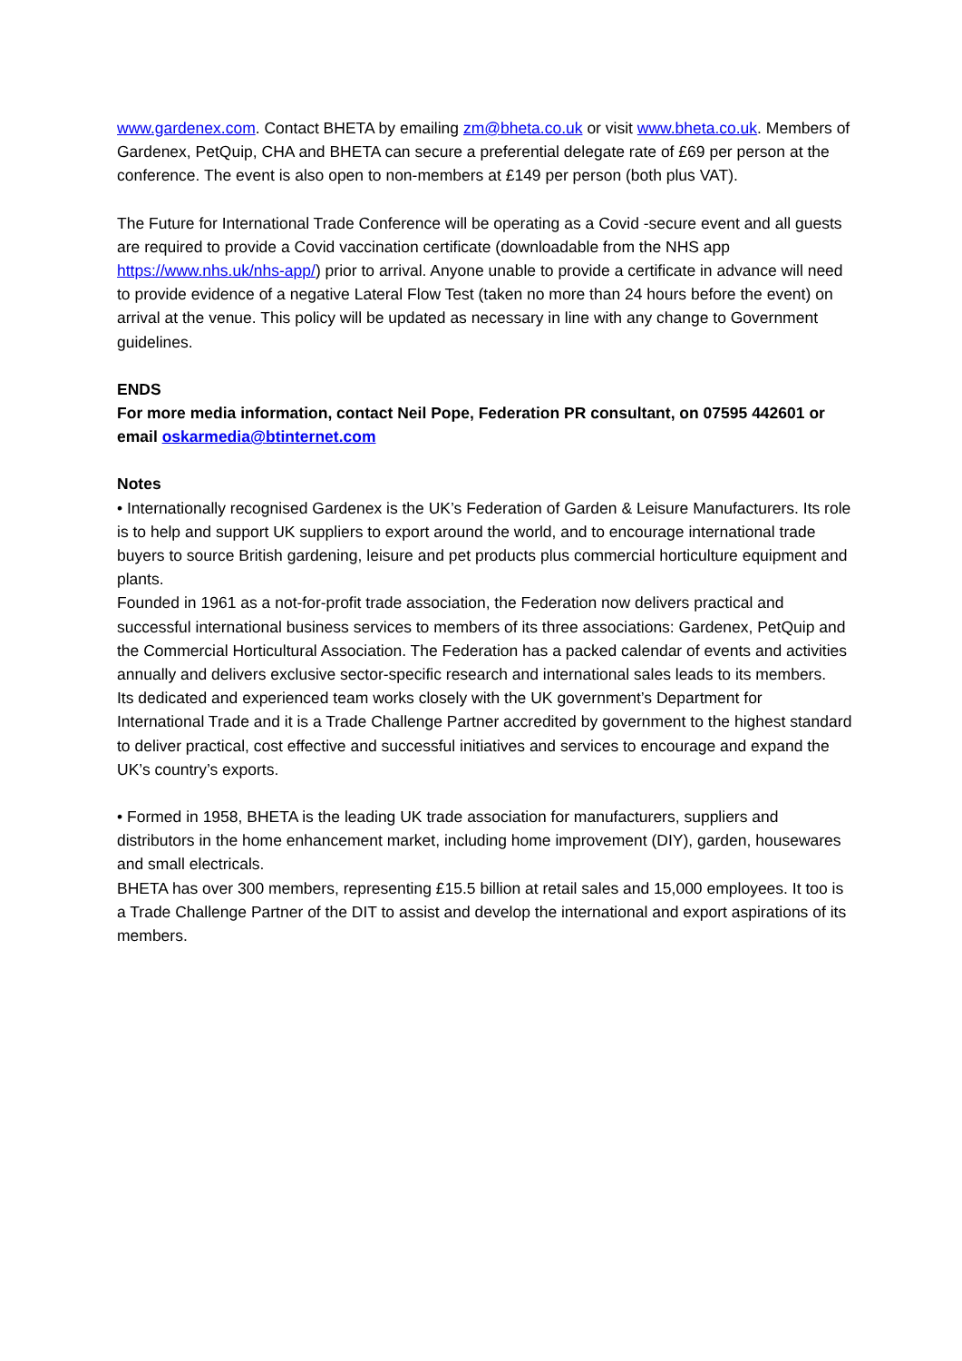www.gardenex.com. Contact BHETA by emailing zm@bheta.co.uk or visit www.bheta.co.uk. Members of Gardenex, PetQuip, CHA and BHETA can secure a preferential delegate rate of £69 per person at the conference. The event is also open to non-members at £149 per person (both plus VAT).
The Future for International Trade Conference will be operating as a Covid -secure event and all guests are required to provide a Covid vaccination certificate (downloadable from the NHS app https://www.nhs.uk/nhs-app/) prior to arrival. Anyone unable to provide a certificate in advance will need to provide evidence of a negative Lateral Flow Test (taken no more than 24 hours before the event) on arrival at the venue. This policy will be updated as necessary in line with any change to Government guidelines.
ENDS
For more media information, contact Neil Pope, Federation PR consultant, on 07595 442601 or email oskarmedia@btinternet.com
Notes
• Internationally recognised Gardenex is the UK’s Federation of Garden & Leisure Manufacturers. Its role is to help and support UK suppliers to export around the world, and to encourage international trade buyers to source British gardening, leisure and pet products plus commercial horticulture equipment and plants.
Founded in 1961 as a not-for-profit trade association, the Federation now delivers practical and successful international business services to members of its three associations: Gardenex, PetQuip and the Commercial Horticultural Association. The Federation has a packed calendar of events and activities annually and delivers exclusive sector-specific research and international sales leads to its members.
Its dedicated and experienced team works closely with the UK government’s Department for International Trade and it is a Trade Challenge Partner accredited by government to the highest standard to deliver practical, cost effective and successful initiatives and services to encourage and expand the UK’s country’s exports.
• Formed in 1958, BHETA is the leading UK trade association for manufacturers, suppliers and distributors in the home enhancement market, including home improvement (DIY), garden, housewares and small electricals.
BHETA has over 300 members, representing £15.5 billion at retail sales and 15,000 employees. It too is a Trade Challenge Partner of the DIT to assist and develop the international and export aspirations of its members.